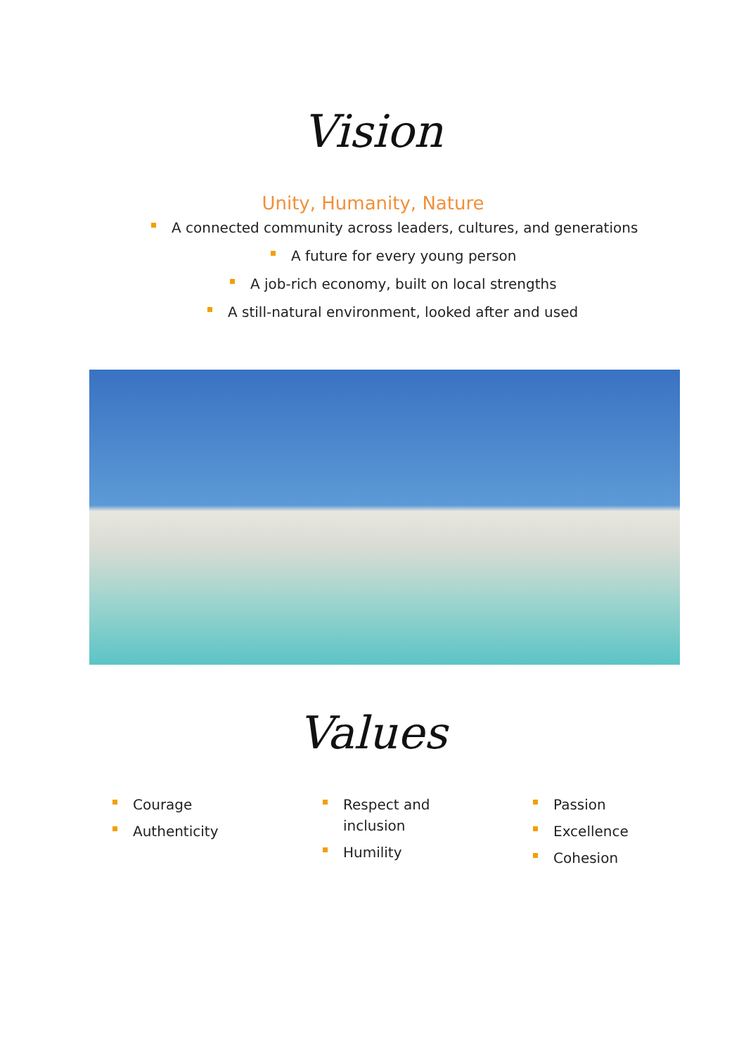Vision
Unity, Humanity, Nature
A connected community across leaders, cultures, and generations
A future for every young person
A job-rich economy, built on local strengths
A still-natural environment, looked after and used
Values
Courage
Authenticity
Respect and
inclusion
Humility
Passion
Excellence
Cohesion